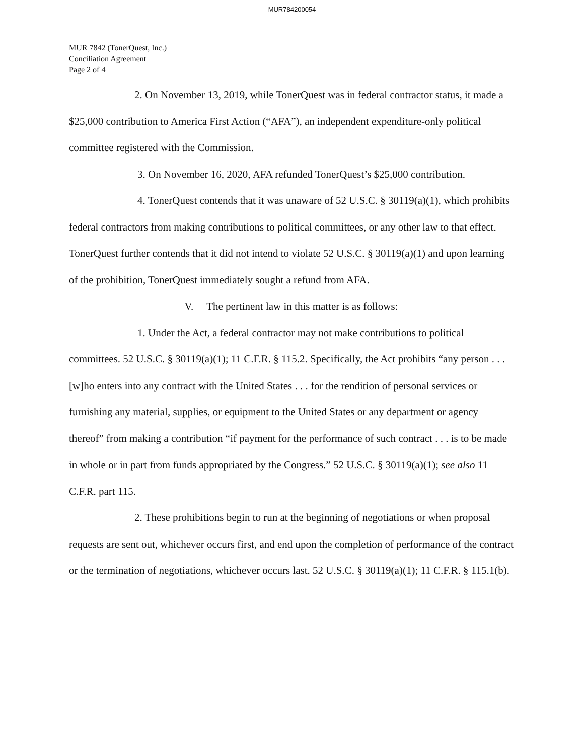MUR784200054
MUR 7842 (TonerQuest, Inc.)
Conciliation Agreement
Page 2 of 4
2. On November 13, 2019, while TonerQuest was in federal contractor status, it made a $25,000 contribution to America First Action (“AFA”), an independent expenditure-only political committee registered with the Commission.
3. On November 16, 2020, AFA refunded TonerQuest’s $25,000 contribution.
4. TonerQuest contends that it was unaware of 52 U.S.C. § 30119(a)(1), which prohibits federal contractors from making contributions to political committees, or any other law to that effect. TonerQuest further contends that it did not intend to violate 52 U.S.C. § 30119(a)(1) and upon learning of the prohibition, TonerQuest immediately sought a refund from AFA.
V. The pertinent law in this matter is as follows:
1. Under the Act, a federal contractor may not make contributions to political committees. 52 U.S.C. § 30119(a)(1); 11 C.F.R. § 115.2. Specifically, the Act prohibits “any person . . . [w]ho enters into any contract with the United States . . . for the rendition of personal services or furnishing any material, supplies, or equipment to the United States or any department or agency thereof” from making a contribution “if payment for the performance of such contract . . . is to be made in whole or in part from funds appropriated by the Congress.” 52 U.S.C. § 30119(a)(1); see also 11 C.F.R. part 115.
2. These prohibitions begin to run at the beginning of negotiations or when proposal requests are sent out, whichever occurs first, and end upon the completion of performance of the contract or the termination of negotiations, whichever occurs last. 52 U.S.C. § 30119(a)(1); 11 C.F.R. § 115.1(b).